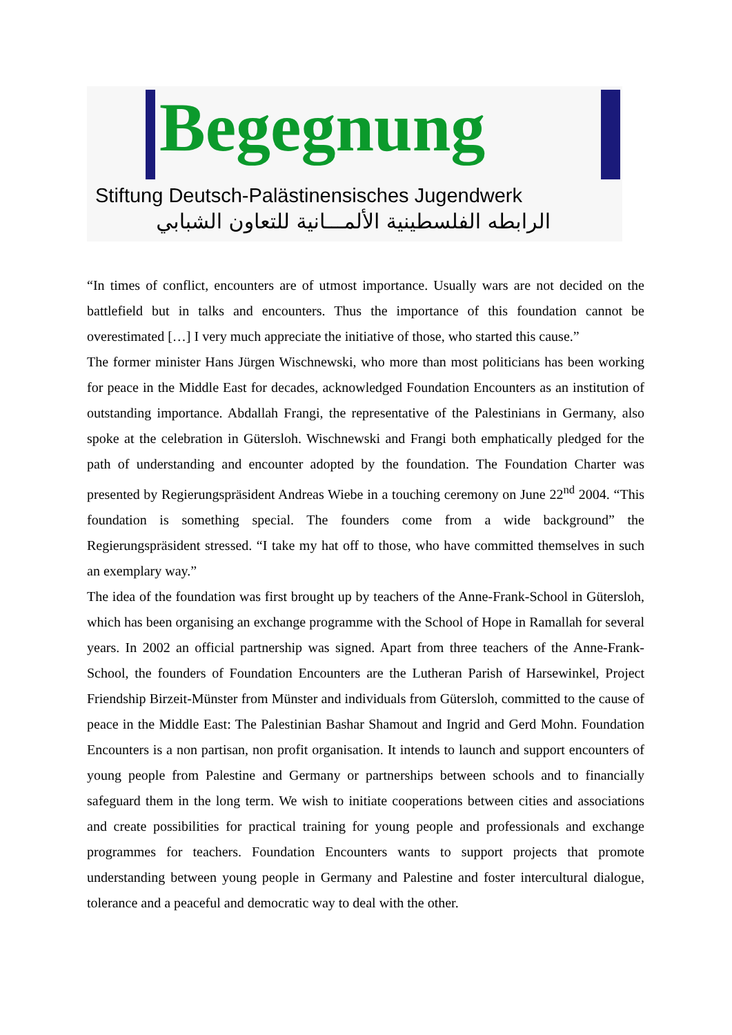Begegnung
Stiftung Deutsch-Palästinensisches Jugendwerk
الرابطه الفلسطينية الألمـــانية للتعاون الشبابي
“In times of conflict, encounters are of utmost importance. Usually wars are not decided on the battlefield but in talks and encounters. Thus the importance of this foundation cannot be overestimated […] I very much appreciate the initiative of those, who started this cause.”
The former minister Hans Jürgen Wischnewski, who more than most politicians has been working for peace in the Middle East for decades, acknowledged Foundation Encounters as an institution of outstanding importance. Abdallah Frangi, the representative of the Palestinians in Germany, also spoke at the celebration in Gütersloh. Wischnewski and Frangi both emphatically pledged for the path of understanding and encounter adopted by the foundation. The Foundation Charter was presented by Regierungspräsident Andreas Wiebe in a touching ceremony on June 22<sup>nd</sup> 2004. “This foundation is something special. The founders come from a wide background” the Regierungspräsident stressed. “I take my hat off to those, who have committed themselves in such an exemplary way.”
The idea of the foundation was first brought up by teachers of the Anne-Frank-School in Gütersloh, which has been organising an exchange programme with the School of Hope in Ramallah for several years. In 2002 an official partnership was signed. Apart from three teachers of the Anne-Frank-School, the founders of Foundation Encounters are the Lutheran Parish of Harsewinkel, Project Friendship Birzeit-Münster from Münster and individuals from Gütersloh, committed to the cause of peace in the Middle East: The Palestinian Bashar Shamout and Ingrid and Gerd Mohn. Foundation Encounters is a non partisan, non profit organisation. It intends to launch and support encounters of young people from Palestine and Germany or partnerships between schools and to financially safeguard them in the long term. We wish to initiate cooperations between cities and associations and create possibilities for practical training for young people and professionals and exchange programmes for teachers. Foundation Encounters wants to support projects that promote understanding between young people in Germany and Palestine and foster intercultural dialogue, tolerance and a peaceful and democratic way to deal with the other.